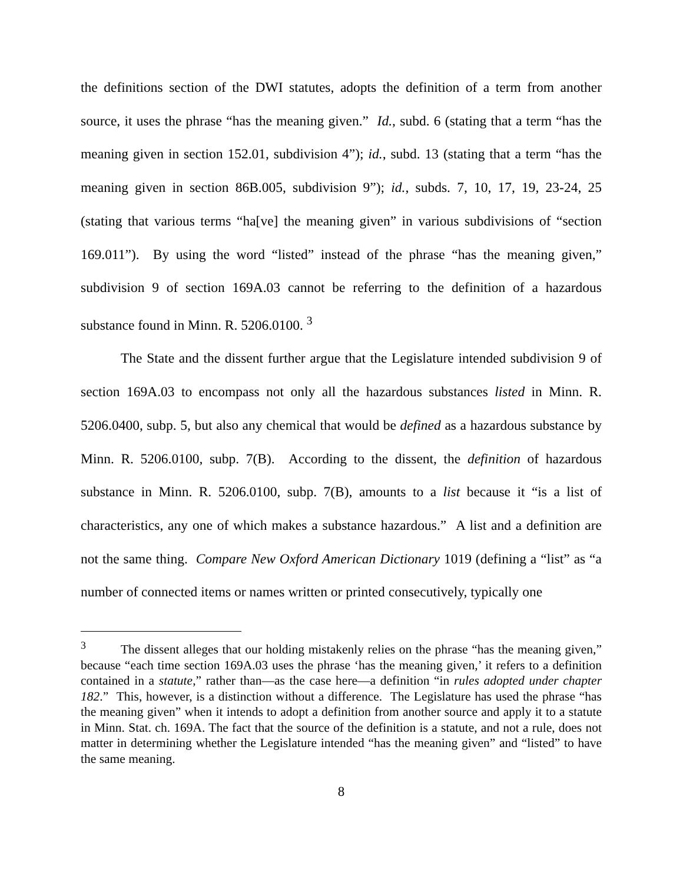the definitions section of the DWI statutes, adopts the definition of a term from another source, it uses the phrase “has the meaning given.” Id., subd. 6 (stating that a term “has the meaning given in section 152.01, subdivision 4”); id., subd. 13 (stating that a term “has the meaning given in section 86B.005, subdivision 9”); id., subds. 7, 10, 17, 19, 23-24, 25 (stating that various terms “ha[ve] the meaning given” in various subdivisions of “section 169.011”). By using the word “listed” instead of the phrase “has the meaning given,” subdivision 9 of section 169A.03 cannot be referring to the definition of a hazardous substance found in Minn. R. 5206.0100. <sup>3</sup>
The State and the dissent further argue that the Legislature intended subdivision 9 of section 169A.03 to encompass not only all the hazardous substances listed in Minn. R. 5206.0400, subp. 5, but also any chemical that would be defined as a hazardous substance by Minn. R. 5206.0100, subp. 7(B). According to the dissent, the definition of hazardous substance in Minn. R. 5206.0100, subp. 7(B), amounts to a list because it “is a list of characteristics, any one of which makes a substance hazardous.” A list and a definition are not the same thing. Compare New Oxford American Dictionary 1019 (defining a “list” as “a number of connected items or names written or printed consecutively, typically one
<sup>3</sup> The dissent alleges that our holding mistakenly relies on the phrase “has the meaning given,” because “each time section 169A.03 uses the phrase ‘has the meaning given,’ it refers to a definition contained in a statute,” rather than—as the case here—a definition “in rules adopted under chapter 182.” This, however, is a distinction without a difference. The Legislature has used the phrase “has the meaning given” when it intends to adopt a definition from another source and apply it to a statute in Minn. Stat. ch. 169A. The fact that the source of the definition is a statute, and not a rule, does not matter in determining whether the Legislature intended “has the meaning given” and “listed” to have the same meaning.
8